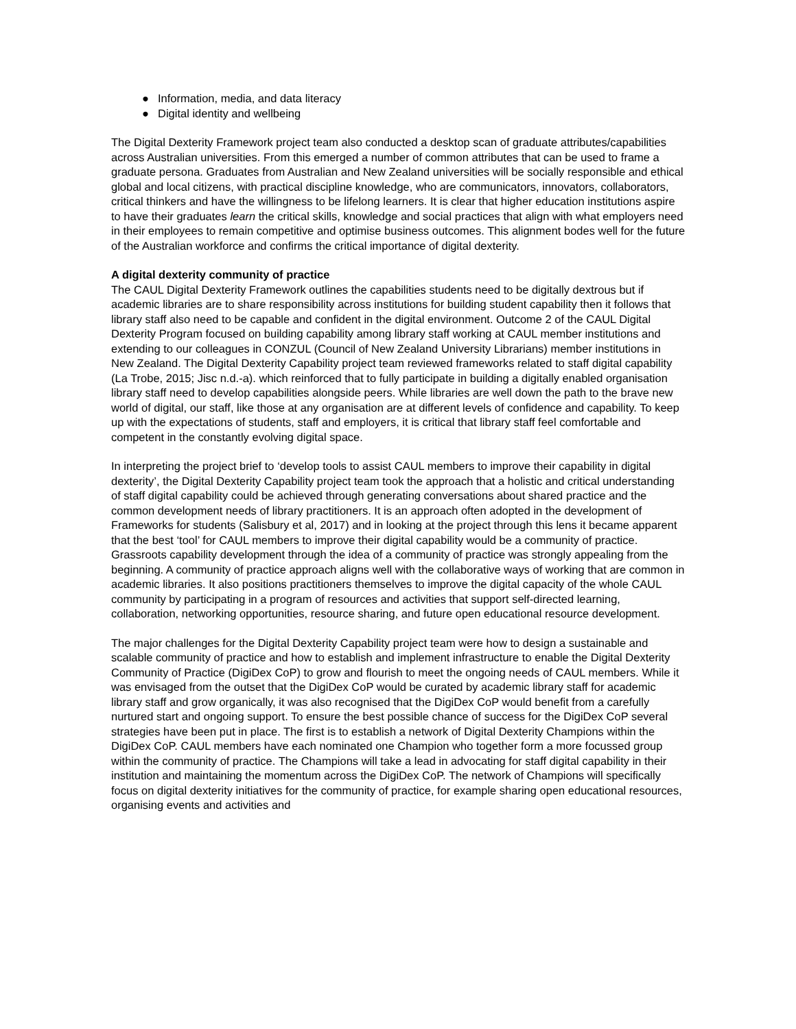● Information, media, and data literacy
● Digital identity and wellbeing
The Digital Dexterity Framework project team also conducted a desktop scan of graduate attributes/capabilities across Australian universities. From this emerged a number of common attributes that can be used to frame a graduate persona. Graduates from Australian and New Zealand universities will be socially responsible and ethical global and local citizens, with practical discipline knowledge, who are communicators, innovators, collaborators, critical thinkers and have the willingness to be lifelong learners. It is clear that higher education institutions aspire to have their graduates learn the critical skills, knowledge and social practices that align with what employers need in their employees to remain competitive and optimise business outcomes. This alignment bodes well for the future of the Australian workforce and confirms the critical importance of digital dexterity.
A digital dexterity community of practice
The CAUL Digital Dexterity Framework outlines the capabilities students need to be digitally dextrous but if academic libraries are to share responsibility across institutions for building student capability then it follows that library staff also need to be capable and confident in the digital environment. Outcome 2 of the CAUL Digital Dexterity Program focused on building capability among library staff working at CAUL member institutions and extending to our colleagues in CONZUL (Council of New Zealand University Librarians) member institutions in New Zealand. The Digital Dexterity Capability project team reviewed frameworks related to staff digital capability (La Trobe, 2015; Jisc n.d.-a). which reinforced that to fully participate in building a digitally enabled organisation library staff need to develop capabilities alongside peers. While libraries are well down the path to the brave new world of digital, our staff, like those at any organisation are at different levels of confidence and capability. To keep up with the expectations of students, staff and employers, it is critical that library staff feel comfortable and competent in the constantly evolving digital space.
In interpreting the project brief to ‘develop tools to assist CAUL members to improve their capability in digital dexterity’, the Digital Dexterity Capability project team took the approach that a holistic and critical understanding of staff digital capability could be achieved through generating conversations about shared practice and the common development needs of library practitioners. It is an approach often adopted in the development of Frameworks for students (Salisbury et al, 2017) and in looking at the project through this lens it became apparent that the best ‘tool’ for CAUL members to improve their digital capability would be a community of practice. Grassroots capability development through the idea of a community of practice was strongly appealing from the beginning. A community of practice approach aligns well with the collaborative ways of working that are common in academic libraries. It also positions practitioners themselves to improve the digital capacity of the whole CAUL community by participating in a program of resources and activities that support self-directed learning, collaboration, networking opportunities, resource sharing, and future open educational resource development.
The major challenges for the Digital Dexterity Capability project team were how to design a sustainable and scalable community of practice and how to establish and implement infrastructure to enable the Digital Dexterity Community of Practice (DigiDex CoP) to grow and flourish to meet the ongoing needs of CAUL members. While it was envisaged from the outset that the DigiDex CoP would be curated by academic library staff for academic library staff and grow organically, it was also recognised that the DigiDex CoP would benefit from a carefully nurtured start and ongoing support. To ensure the best possible chance of success for the DigiDex CoP several strategies have been put in place. The first is to establish a network of Digital Dexterity Champions within the DigiDex CoP. CAUL members have each nominated one Champion who together form a more focussed group within the community of practice. The Champions will take a lead in advocating for staff digital capability in their institution and maintaining the momentum across the DigiDex CoP. The network of Champions will specifically focus on digital dexterity initiatives for the community of practice, for example sharing open educational resources, organising events and activities and